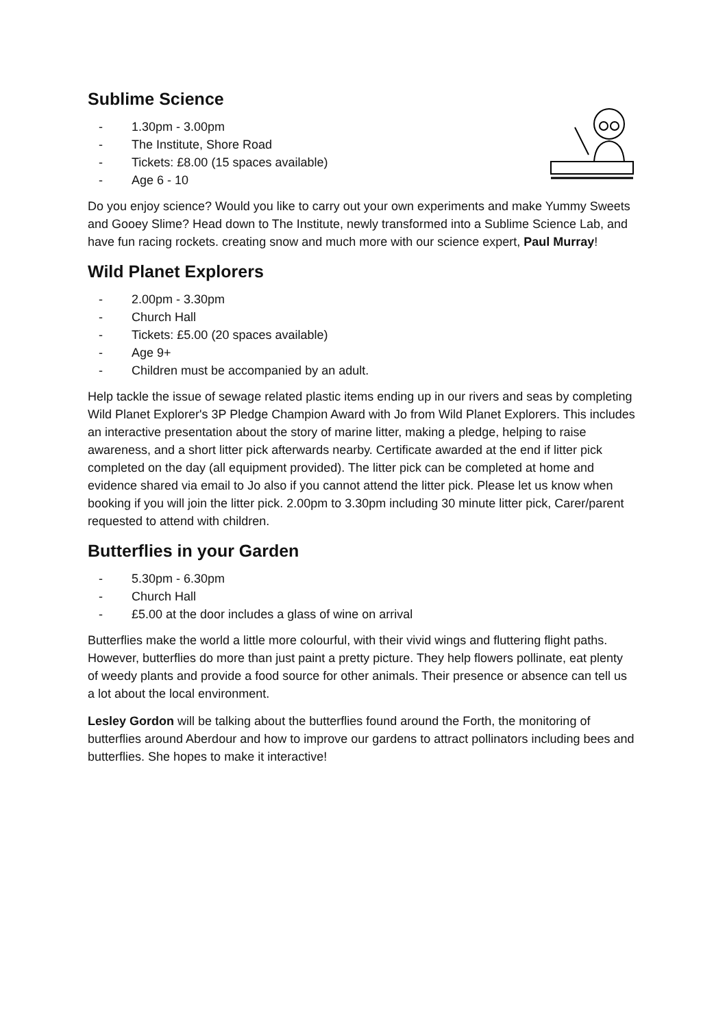Sublime Science
- 1.30pm - 3.00pm
- The Institute, Shore Road
- Tickets: £8.00 (15 spaces available)
- Age 6 - 10
Do you enjoy science? Would you like to carry out your own experiments and make Yummy Sweets and Gooey Slime? Head down to The Institute, newly transformed into a Sublime Science Lab, and have fun racing rockets. creating snow and much more with our science expert, Paul Murray!
Wild Planet Explorers
- 2.00pm - 3.30pm
- Church Hall
- Tickets: £5.00 (20 spaces available)
- Age 9+
- Children must be accompanied by an adult.
Help tackle the issue of sewage related plastic items ending up in our rivers and seas by completing Wild Planet Explorer's 3P Pledge Champion Award with Jo from Wild Planet Explorers. This includes an interactive presentation about the story of marine litter, making a pledge, helping to raise awareness, and a short litter pick afterwards nearby. Certificate awarded at the end if litter pick completed on the day (all equipment provided). The litter pick can be completed at home and evidence shared via email to Jo also if you cannot attend the litter pick. Please let us know when booking if you will join the litter pick. 2.00pm to 3.30pm including 30 minute litter pick, Carer/parent requested to attend with children.
Butterflies in your Garden
- 5.30pm - 6.30pm
- Church Hall
- £5.00 at the door includes a glass of wine on arrival
Butterflies make the world a little more colourful, with their vivid wings and fluttering flight paths. However, butterflies do more than just paint a pretty picture. They help flowers pollinate, eat plenty of weedy plants and provide a food source for other animals. Their presence or absence can tell us a lot about the local environment.
Lesley Gordon will be talking about the butterflies found around the Forth, the monitoring of butterflies around Aberdour and how to improve our gardens to attract pollinators including bees and butterflies. She hopes to make it interactive!